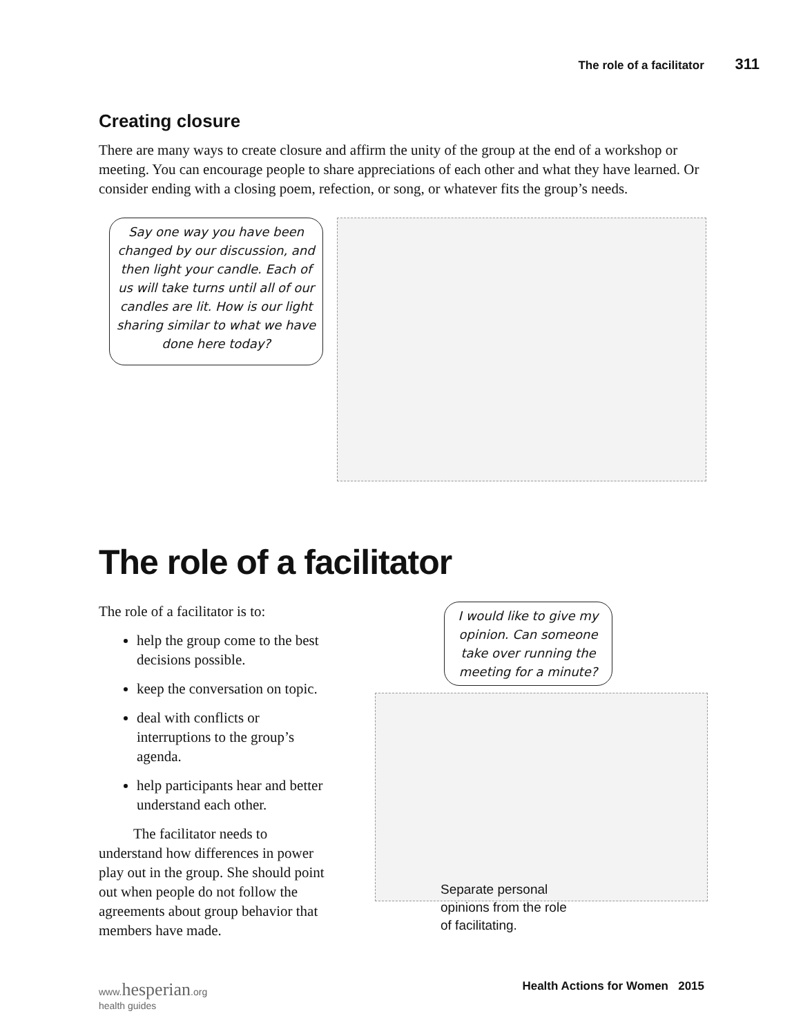The role of a facilitator 311
Creating closure
There are many ways to create closure and affirm the unity of the group at the end of a workshop or meeting. You can encourage people to share appreciations of each other and what they have learned. Or consider ending with a closing poem, refection, or song, or whatever fits the group’s needs.
Say one way you have been changed by our discussion, and then light your candle. Each of us will take turns until all of our candles are lit. How is our light sharing similar to what we have done here today?
The role of a facilitator
The role of a facilitator is to:
help the group come to the best decisions possible.
keep the conversation on topic.
deal with conflicts or interruptions to the group’s agenda.
help participants hear and better understand each other.
The facilitator needs to understand how differences in power play out in the group. She should point out when people do not follow the agreements about group behavior that members have made.
I would like to give my opinion. Can someone take over running the meeting for a minute?
Separate personal opinions from the role of facilitating.
www.hesperian.org
health guides Health Actions for Women 2015